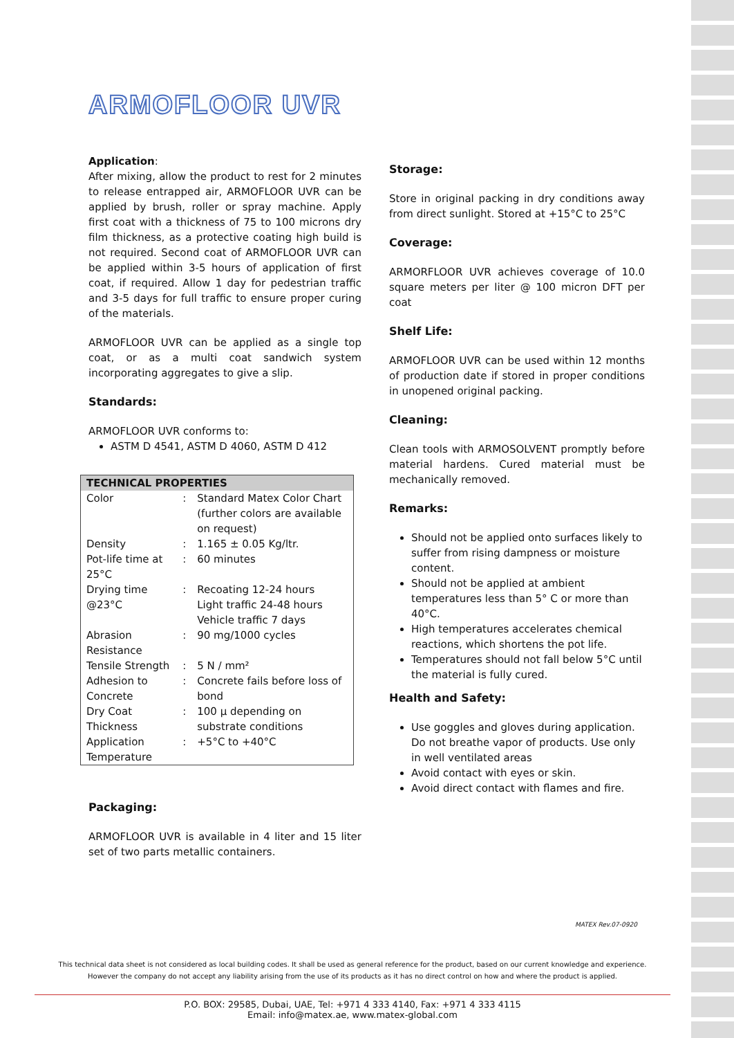ARMOFLOOR UVR
Application:
After mixing, allow the product to rest for 2 minutes to release entrapped air, ARMOFLOOR UVR can be applied by brush, roller or spray machine. Apply first coat with a thickness of 75 to 100 microns dry film thickness, as a protective coating high build is not required. Second coat of ARMOFLOOR UVR can be applied within 3-5 hours of application of first coat, if required. Allow 1 day for pedestrian traffic and 3-5 days for full traffic to ensure proper curing of the materials.
ARMOFLOOR UVR can be applied as a single top coat, or as a multi coat sandwich system incorporating aggregates to give a slip.
Standards:
ARMOFLOOR UVR conforms to:
ASTM D 4541, ASTM D 4060, ASTM D 412
| TECHNICAL PROPERTIES | | |
| --- | --- | --- |
| Color | : | Standard Matex Color Chart (further colors are available on request) |
| Density | : | 1.165 ± 0.05 Kg/ltr. |
| Pot-life time at 25°C | : | 60 minutes |
| Drying time @23°C | : | Recoating 12-24 hours Light traffic 24-48 hours Vehicle traffic 7 days |
| Abrasion Resistance | : | 90 mg/1000 cycles |
| Tensile Strength | : | 5 N / mm² |
| Adhesion to Concrete | : | Concrete fails before loss of bond |
| Dry Coat Thickness | : | 100 µ depending on substrate conditions |
| Application Temperature | : | +5°C to +40°C |
Packaging:
ARMOFLOOR UVR is available in 4 liter and 15 liter set of two parts metallic containers.
Storage:
Store in original packing in dry conditions away from direct sunlight. Stored at +15°C to 25°C
Coverage:
ARMORFLOOR UVR achieves coverage of 10.0 square meters per liter @ 100 micron DFT per coat
Shelf Life:
ARMOFLOOR UVR can be used within 12 months of production date if stored in proper conditions in unopened original packing.
Cleaning:
Clean tools with ARMOSOLVENT promptly before material hardens. Cured material must be mechanically removed.
Remarks:
Should not be applied onto surfaces likely to suffer from rising dampness or moisture content.
Should not be applied at ambient temperatures less than 5° C or more than 40°C.
High temperatures accelerates chemical reactions, which shortens the pot life.
Temperatures should not fall below 5°C until the material is fully cured.
Health and Safety:
Use goggles and gloves during application. Do not breathe vapor of products. Use only in well ventilated areas
Avoid contact with eyes or skin.
Avoid direct contact with flames and fire.
MATEX Rev.07-0920
This technical data sheet is not considered as local building codes. It shall be used as general reference for the product, based on our current knowledge and experience.
However the company do not accept any liability arising from the use of its products as it has no direct control on how and where the product is applied.
P.O. BOX: 29585, Dubai, UAE, Tel: +971 4 333 4140, Fax: +971 4 333 4115
Email: info@matex.ae, www.matex-global.com